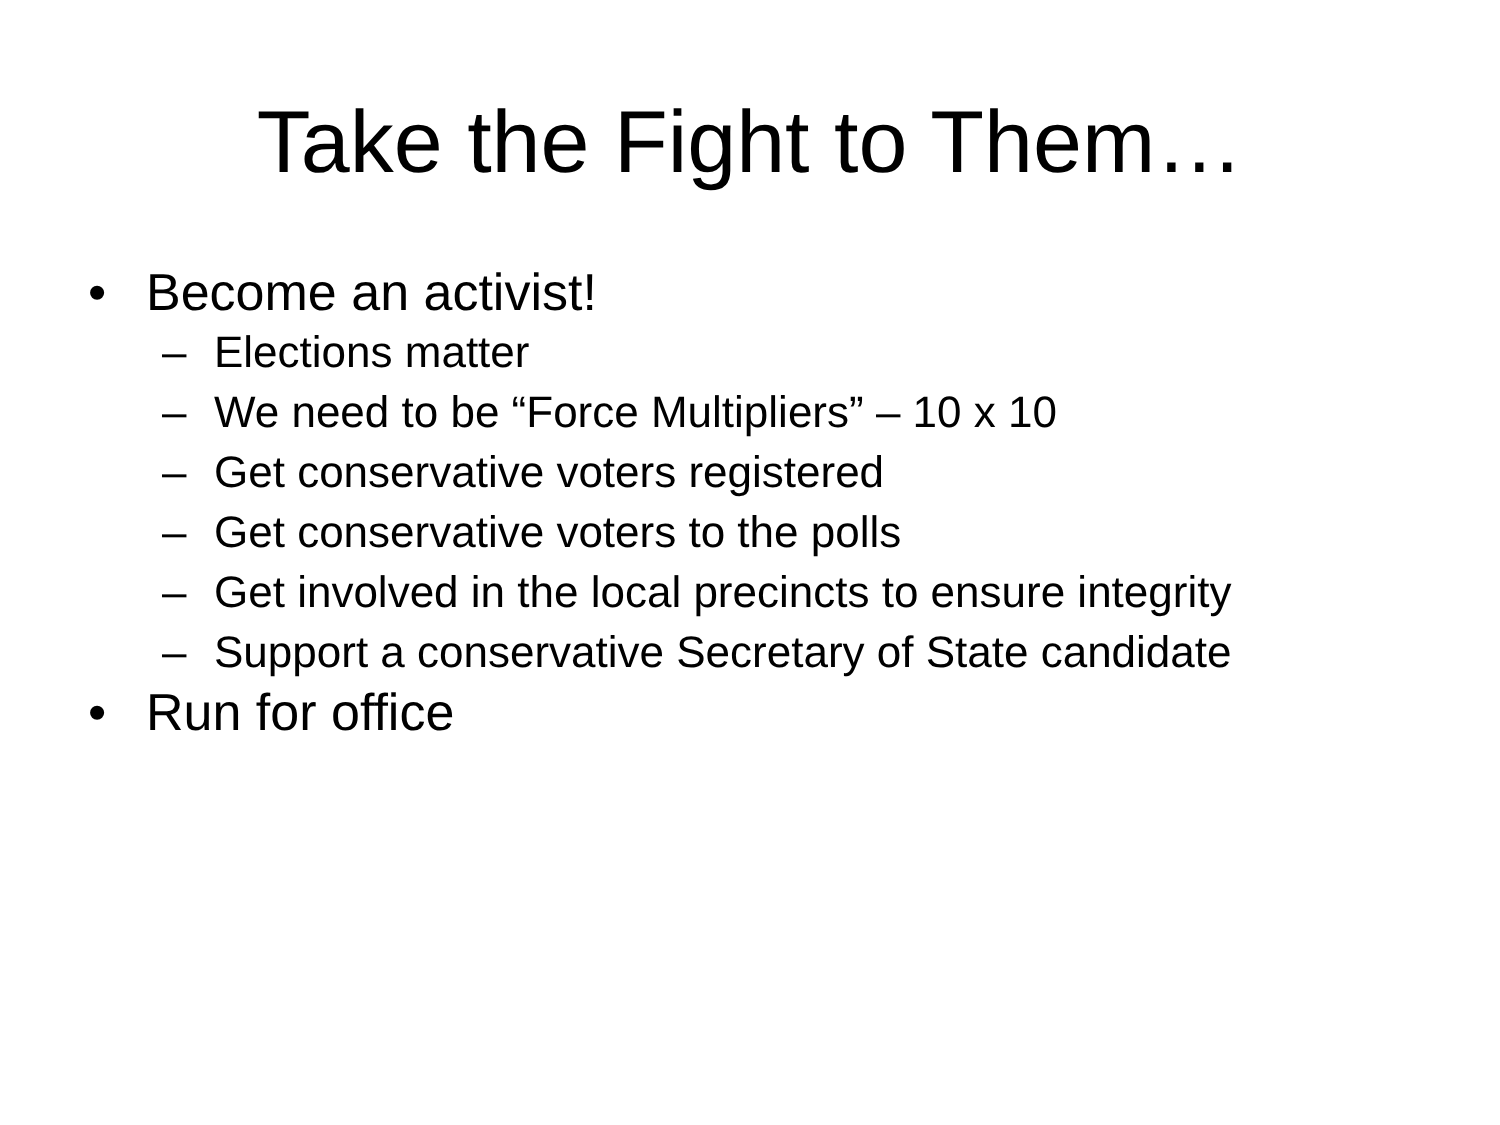Take the Fight to Them…
• Become an activist!
– Elections matter
– We need to be “Force Multipliers” – 10 x 10
– Get conservative voters registered
– Get conservative voters to the polls
– Get involved in the local precincts to ensure integrity
– Support a conservative Secretary of State candidate
• Run for office